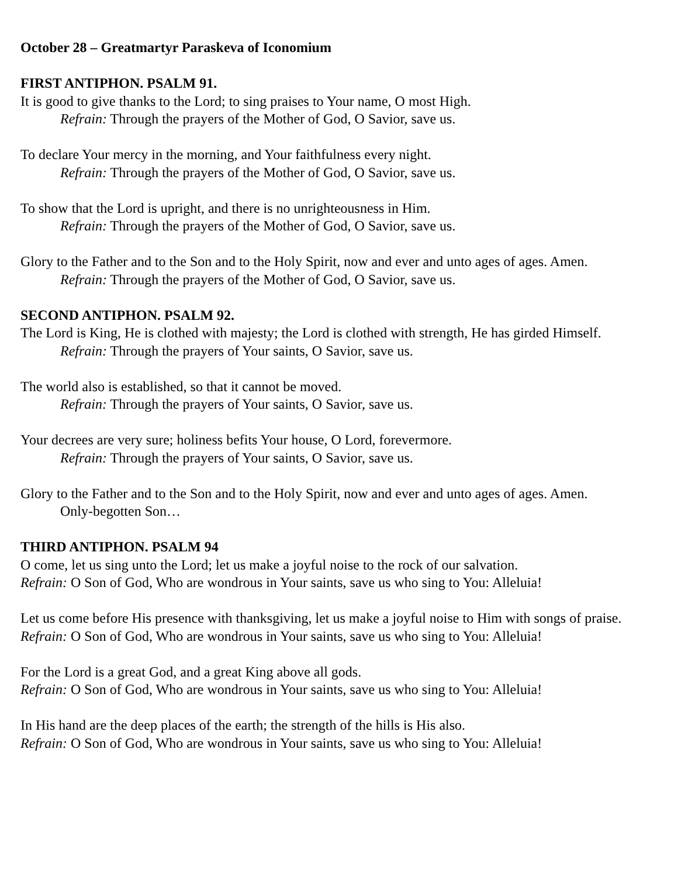October 28 – Greatmartyr Paraskeva of Iconomium
FIRST ANTIPHON. PSALM 91.
It is good to give thanks to the Lord; to sing praises to Your name, O most High.
Refrain: Through the prayers of the Mother of God, O Savior, save us.
To declare Your mercy in the morning, and Your faithfulness every night.
Refrain: Through the prayers of the Mother of God, O Savior, save us.
To show that the Lord is upright, and there is no unrighteousness in Him.
Refrain: Through the prayers of the Mother of God, O Savior, save us.
Glory to the Father and to the Son and to the Holy Spirit, now and ever and unto ages of ages. Amen.
Refrain: Through the prayers of the Mother of God, O Savior, save us.
SECOND ANTIPHON. PSALM 92.
The Lord is King, He is clothed with majesty; the Lord is clothed with strength, He has girded Himself.
Refrain: Through the prayers of Your saints, O Savior, save us.
The world also is established, so that it cannot be moved.
Refrain: Through the prayers of Your saints, O Savior, save us.
Your decrees are very sure; holiness befits Your house, O Lord, forevermore.
Refrain: Through the prayers of Your saints, O Savior, save us.
Glory to the Father and to the Son and to the Holy Spirit, now and ever and unto ages of ages. Amen.
Only-begotten Son…
THIRD ANTIPHON. PSALM 94
O come, let us sing unto the Lord; let us make a joyful noise to the rock of our salvation.
Refrain: O Son of God, Who are wondrous in Your saints, save us who sing to You: Alleluia!
Let us come before His presence with thanksgiving, let us make a joyful noise to Him with songs of praise.
Refrain: O Son of God, Who are wondrous in Your saints, save us who sing to You: Alleluia!
For the Lord is a great God, and a great King above all gods.
Refrain: O Son of God, Who are wondrous in Your saints, save us who sing to You: Alleluia!
In His hand are the deep places of the earth; the strength of the hills is His also.
Refrain: O Son of God, Who are wondrous in Your saints, save us who sing to You: Alleluia!